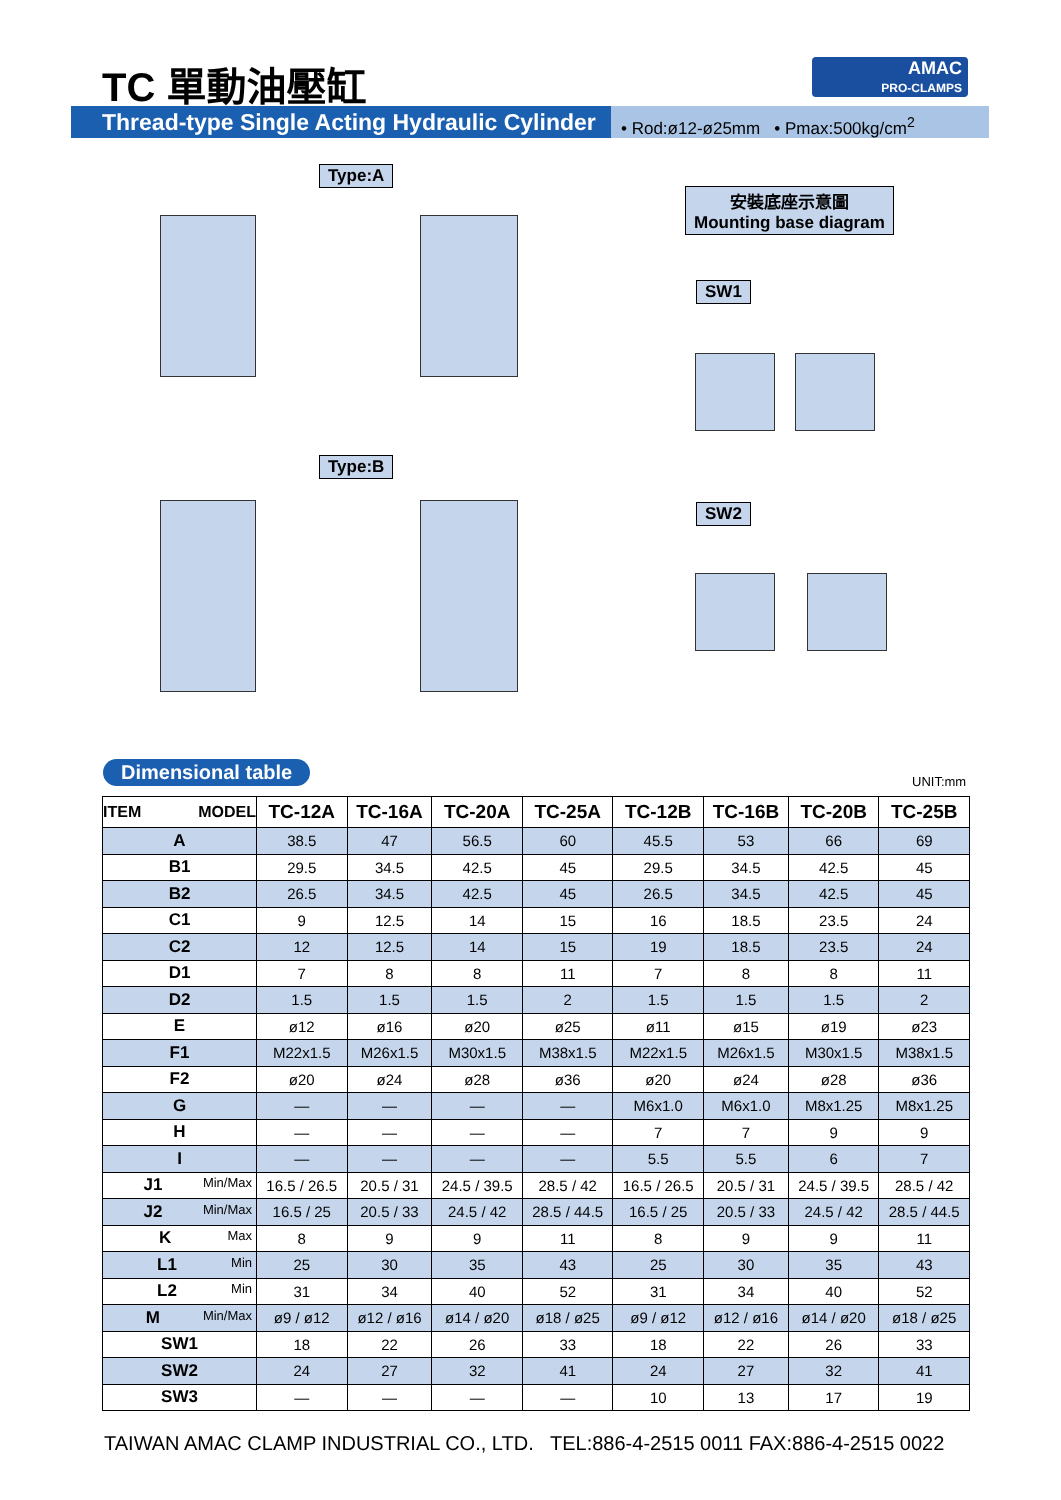TC 單動油壓缸
AMAC
PRO-CLAMPS
Thread-type Single Acting Hydraulic Cylinder
• Rod:ø12-ø25mm • Pmax:500kg/cm<sup>2</sup>
Type:A
Type:B
安裝底座示意圖
Mounting base diagram
SW1
SW2
Dimensional table UNIT:mm
| ITEM MODEL | TC-12A | TC-16A | TC-20A | TC-25A | TC-12B | TC-16B | TC-20B | TC-25B |
| --- | --- | --- | --- | --- | --- | --- | --- | --- |
| A | 38.5 | 47 | 56.5 | 60 | 45.5 | 53 | 66 | 69 |
| B1 | 29.5 | 34.5 | 42.5 | 45 | 29.5 | 34.5 | 42.5 | 45 |
| B2 | 26.5 | 34.5 | 42.5 | 45 | 26.5 | 34.5 | 42.5 | 45 |
| C1 | 9 | 12.5 | 14 | 15 | 16 | 18.5 | 23.5 | 24 |
| C2 | 12 | 12.5 | 14 | 15 | 19 | 18.5 | 23.5 | 24 |
| D1 | 7 | 8 | 8 | 11 | 7 | 8 | 8 | 11 |
| D2 | 1.5 | 1.5 | 1.5 | 2 | 1.5 | 1.5 | 1.5 | 2 |
| E | ø12 | ø16 | ø20 | ø25 | ø11 | ø15 | ø19 | ø23 |
| F1 | M22x1.5 | M26x1.5 | M30x1.5 | M38x1.5 | M22x1.5 | M26x1.5 | M30x1.5 | M38x1.5 |
| F2 | ø20 | ø24 | ø28 | ø36 | ø20 | ø24 | ø28 | ø36 |
| G | — | — | — | — | M6x1.0 | M6x1.0 | M8x1.25 | M8x1.25 |
| H | — | — | — | — | 7 | 7 | 9 | 9 |
| I | — | — | — | — | 5.5 | 5.5 | 6 | 7 |
| J1 Min/Max | 16.5 / 26.5 | 20.5 / 31 | 24.5 / 39.5 | 28.5 / 42 | 16.5 / 26.5 | 20.5 / 31 | 24.5 / 39.5 | 28.5 / 42 |
| J2 Min/Max | 16.5 / 25 | 20.5 / 33 | 24.5 / 42 | 28.5 / 44.5 | 16.5 / 25 | 20.5 / 33 | 24.5 / 42 | 28.5 / 44.5 |
| K Max | 8 | 9 | 9 | 11 | 8 | 9 | 9 | 11 |
| L1 Min | 25 | 30 | 35 | 43 | 25 | 30 | 35 | 43 |
| L2 Min | 31 | 34 | 40 | 52 | 31 | 34 | 40 | 52 |
| M Min/Max | ø9 / ø12 | ø12 / ø16 | ø14 / ø20 | ø18 / ø25 | ø9 / ø12 | ø12 / ø16 | ø14 / ø20 | ø18 / ø25 |
| SW1 | 18 | 22 | 26 | 33 | 18 | 22 | 26 | 33 |
| SW2 | 24 | 27 | 32 | 41 | 24 | 27 | 32 | 41 |
| SW3 | — | — | — | — | 10 | 13 | 17 | 19 |
TAIWAN AMAC CLAMP INDUSTRIAL CO., LTD. TEL:886-4-2515 0011 FAX:886-4-2515 0022